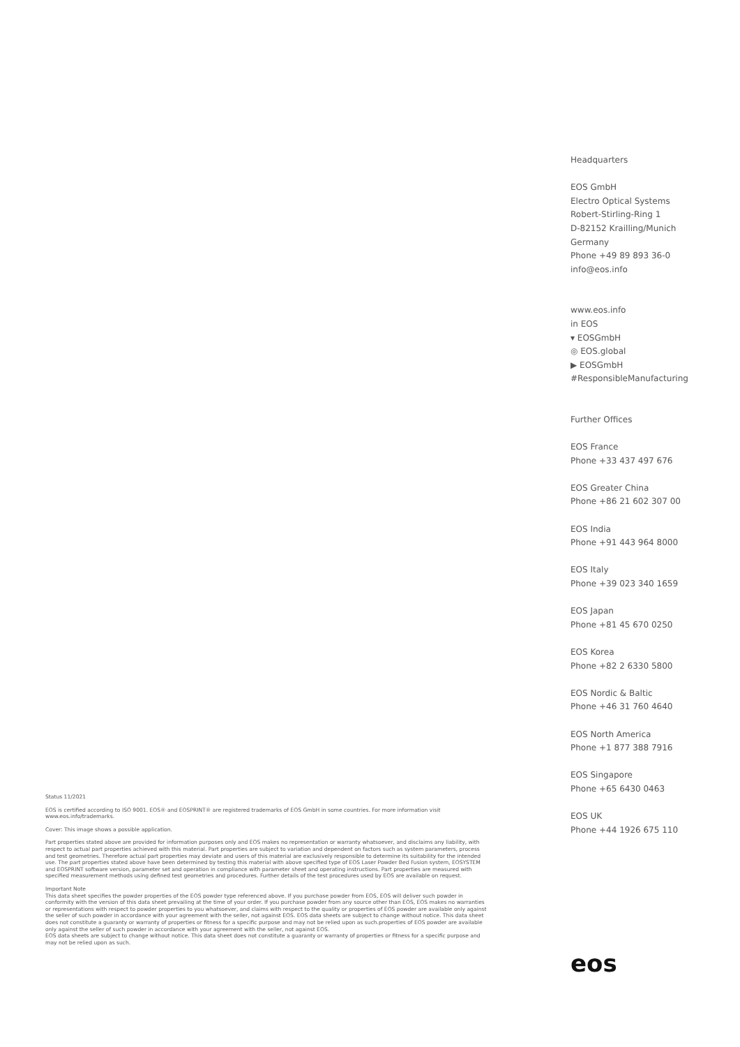Status 11/2021
EOS is certified according to ISO 9001. EOS® and EOSPRINT® are registered trademarks of EOS GmbH in some countries. For more information visit www.eos.info/trademarks.
Cover: This image shows a possible application.
Part properties stated above are provided for information purposes only and EOS makes no representation or warranty whatsoever, and disclaims any liability, with respect to actual part properties achieved with this material. Part properties are subject to variation and dependent on factors such as system parameters, process and test geometries. Therefore actual part properties may deviate and users of this material are exclusively responsible to determine its suitability for the intended use. The part properties stated above have been determined by testing this material with above specified type of EOS Laser Powder Bed Fusion system, EOSYSTEM and EOSPRINT software version, parameter set and operation in compliance with parameter sheet and operating instructions. Part properties are measured with specified measurement methods using defined test geometries and procedures. Further details of the test procedures used by EOS are available on request.
Important Note
This data sheet specifies the powder properties of the EOS powder type referenced above. If you purchase powder from EOS, EOS will deliver such powder in conformity with the version of this data sheet prevailing at the time of your order. If you purchase powder from any source other than EOS, EOS makes no warranties or representations with respect to powder properties to you whatsoever, and claims with respect to the quality or properties of EOS powder are available only against the seller of such powder in accordance with your agreement with the seller, not against EOS. EOS data sheets are subject to change without notice. This data sheet does not constitute a guaranty or warranty of properties or fitness for a specific purpose and may not be relied upon as such.properties of EOS powder are available only against the seller of such powder in accordance with your agreement with the seller, not against EOS.
EOS data sheets are subject to change without notice. This data sheet does not constitute a guaranty or warranty of properties or fitness for a specific purpose and may not be relied upon as such.
Headquarters
EOS GmbH
Electro Optical Systems
Robert-Stirling-Ring 1
D-82152 Krailling/Munich
Germany
Phone +49 89 893 36-0
info@eos.info
www.eos.info
in EOS
▾ EOSGmbH
◎ EOS.global
▶ EOSGmbH
#ResponsibleManufacturing
Further Offices
EOS France
Phone +33 437 497 676
EOS Greater China
Phone +86 21 602 307 00
EOS India
Phone +91 443 964 8000
EOS Italy
Phone +39 023 340 1659
EOS Japan
Phone +81 45 670 0250
EOS Korea
Phone +82 2 6330 5800
EOS Nordic & Baltic
Phone +46 31 760 4640
EOS North America
Phone +1 877 388 7916
EOS Singapore
Phone +65 6430 0463
EOS UK
Phone +44 1926 675 110
eos